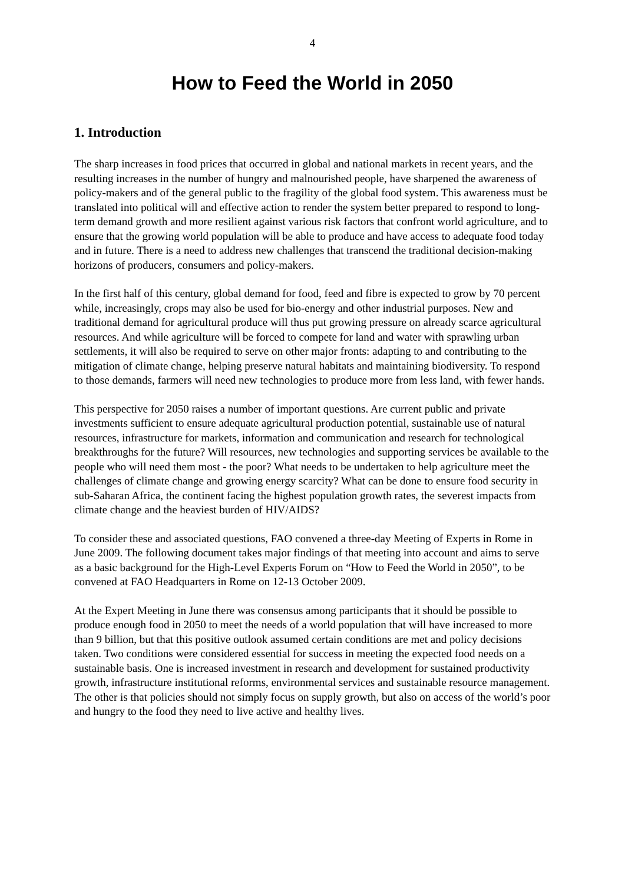4
How to Feed the World in 2050
1. Introduction
The sharp increases in food prices that occurred in global and national markets in recent years, and the resulting increases in the number of hungry and malnourished people, have sharpened the awareness of policy-makers and of the general public to the fragility of the global food system. This awareness must be translated into political will and effective action to render the system better prepared to respond to long-term demand growth and more resilient against various risk factors that confront world agriculture, and to ensure that the growing world population will be able to produce and have access to adequate food today and in future. There is a need to address new challenges that transcend the traditional decision-making horizons of producers, consumers and policy-makers.
In the first half of this century, global demand for food, feed and fibre is expected to grow by 70 percent while, increasingly, crops may also be used for bio-energy and other industrial purposes. New and traditional demand for agricultural produce will thus put growing pressure on already scarce agricultural resources. And while agriculture will be forced to compete for land and water with sprawling urban settlements, it will also be required to serve on other major fronts: adapting to and contributing to the mitigation of climate change, helping preserve natural habitats and maintaining biodiversity. To respond to those demands, farmers will need new technologies to produce more from less land, with fewer hands.
This perspective for 2050 raises a number of important questions. Are current public and private investments sufficient to ensure adequate agricultural production potential, sustainable use of natural resources, infrastructure for markets, information and communication and research for technological breakthroughs for the future? Will resources, new technologies and supporting services be available to the people who will need them most - the poor? What needs to be undertaken to help agriculture meet the challenges of climate change and growing energy scarcity? What can be done to ensure food security in sub-Saharan Africa, the continent facing the highest population growth rates, the severest impacts from climate change and the heaviest burden of HIV/AIDS?
To consider these and associated questions, FAO convened a three-day Meeting of Experts in Rome in June 2009. The following document takes major findings of that meeting into account and aims to serve as a basic background for the High-Level Experts Forum on “How to Feed the World in 2050”, to be convened at FAO Headquarters in Rome on 12-13 October 2009.
At the Expert Meeting in June there was consensus among participants that it should be possible to produce enough food in 2050 to meet the needs of a world population that will have increased to more than 9 billion, but that this positive outlook assumed certain conditions are met and policy decisions taken. Two conditions were considered essential for success in meeting the expected food needs on a sustainable basis. One is increased investment in research and development for sustained productivity growth, infrastructure institutional reforms, environmental services and sustainable resource management. The other is that policies should not simply focus on supply growth, but also on access of the world’s poor and hungry to the food they need to live active and healthy lives.